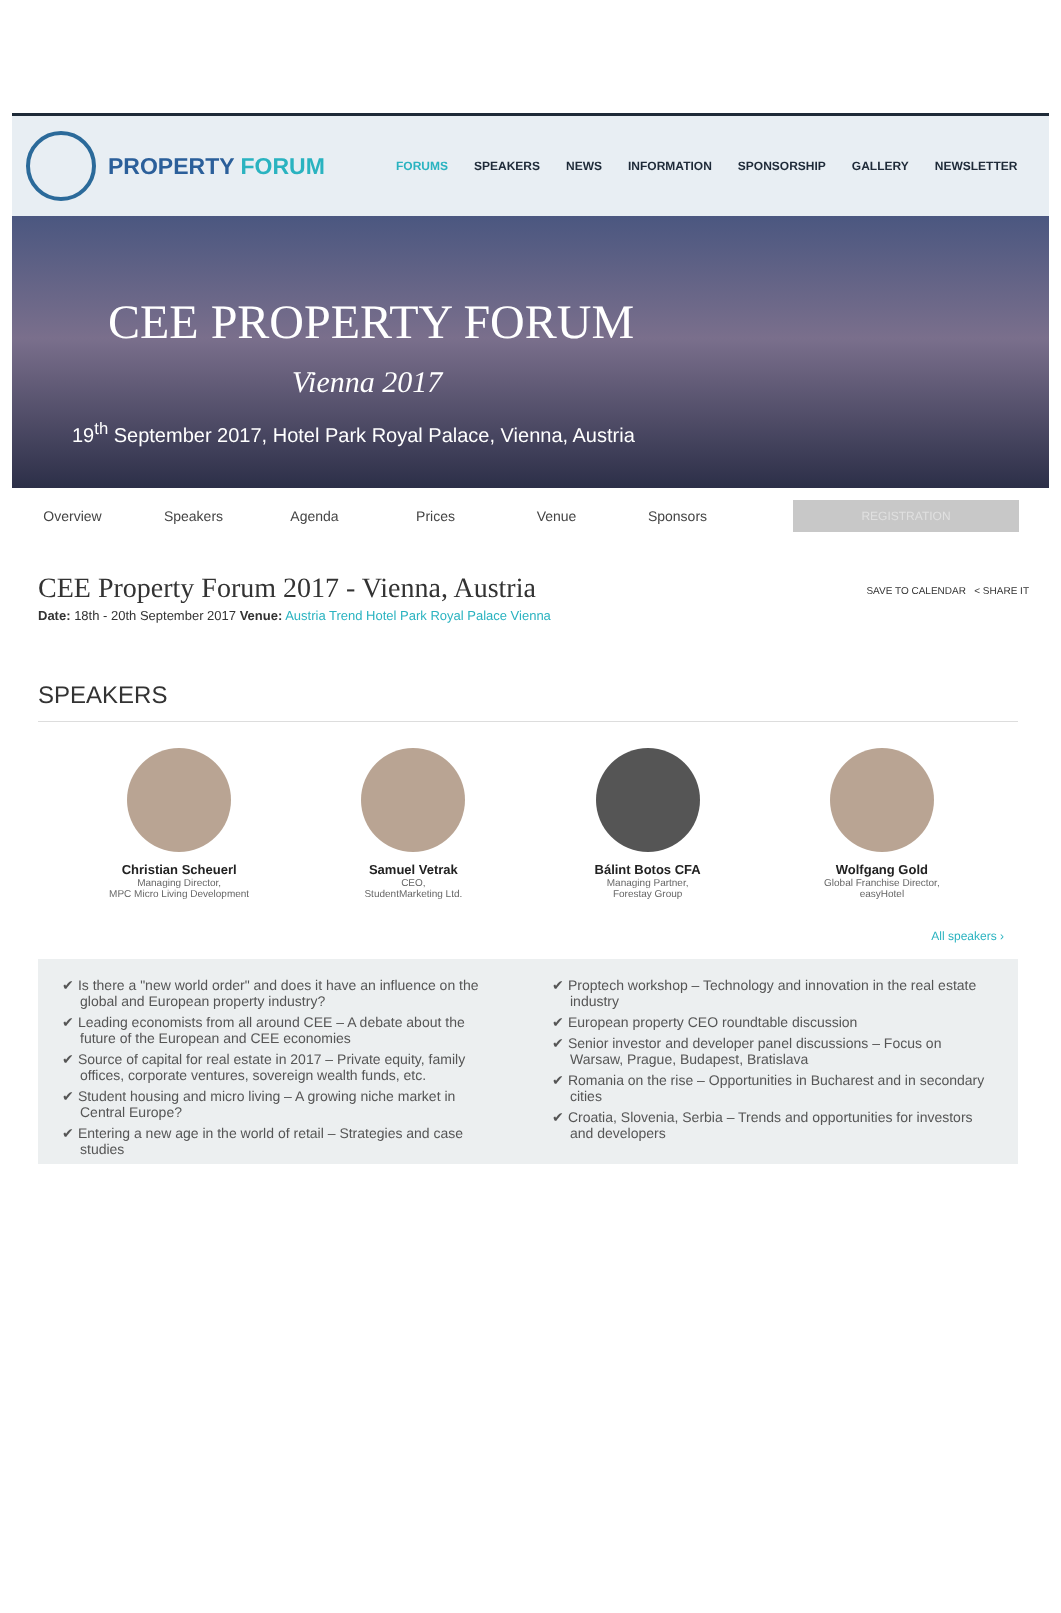PROPERTY FORUM
FORUMS SPEAKERS NEWS INFORMATION SPONSORSHIP GALLERY NEWSLETTER
CEE PROPERTY FORUM
Vienna 2017
19<sup>th</sup> September 2017, Hotel Park Royal Palace, Vienna, Austria
Overview Speakers Agenda Prices Venue Sponsors REGISTRATION
SAVE TO CALENDAR < SHARE IT
CEE Property Forum 2017 - Vienna, Austria
Date: 18th - 20th September 2017 Venue: Austria Trend Hotel Park Royal Palace Vienna
SPEAKERS
Christian Scheuerl
Managing Director,
MPC Micro Living Development
Samuel Vetrak
CEO,
StudentMarketing Ltd.
Bálint Botos CFA
Managing Partner,
Forestay Group
Wolfgang Gold
Global Franchise Director,
easyHotel
All speakers ›
✔ Is there a "new world order" and does it have an influence on the global and European property industry?
✔ Leading economists from all around CEE – A debate about the future of the European and CEE economies
✔ Source of capital for real estate in 2017 – Private equity, family offices, corporate ventures, sovereign wealth funds, etc.
✔ Student housing and micro living – A growing niche market in Central Europe?
✔ Entering a new age in the world of retail – Strategies and case studies
✔ Proptech workshop – Technology and innovation in the real estate industry
✔ European property CEO roundtable discussion
✔ Senior investor and developer panel discussions – Focus on Warsaw, Prague, Budapest, Bratislava
✔ Romania on the rise – Opportunities in Bucharest and in secondary cities
✔ Croatia, Slovenia, Serbia – Trends and opportunities for investors and developers